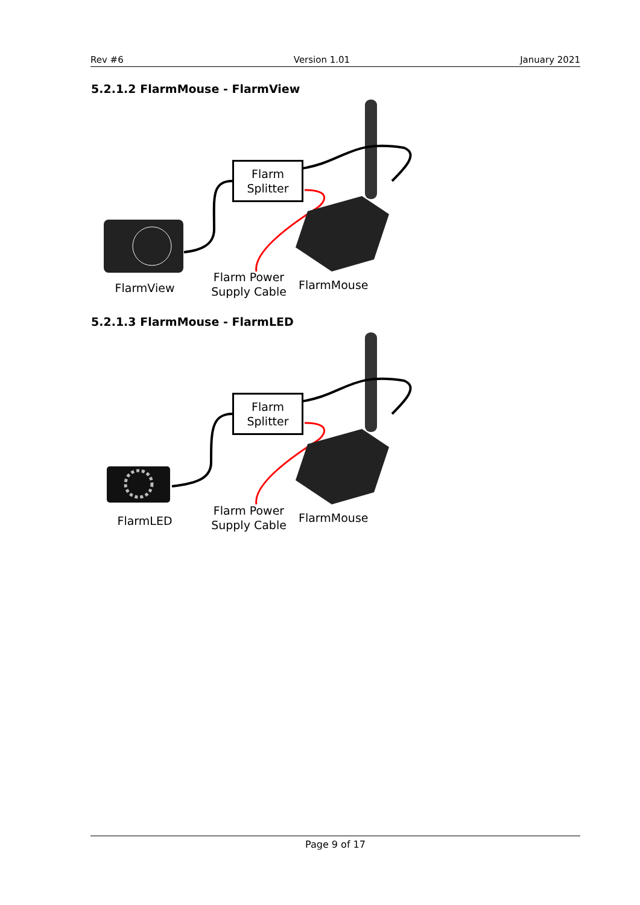Rev #6 Version 1.01 January 2021
5.2.1.2 FlarmMouse - FlarmView
Flarm
Splitter
FlarmView
Flarm Power
Supply Cable
FlarmMouse
5.2.1.3 FlarmMouse - FlarmLED
Flarm
Splitter
FlarmLED
Flarm Power
Supply Cable
FlarmMouse
Page 9 of 17